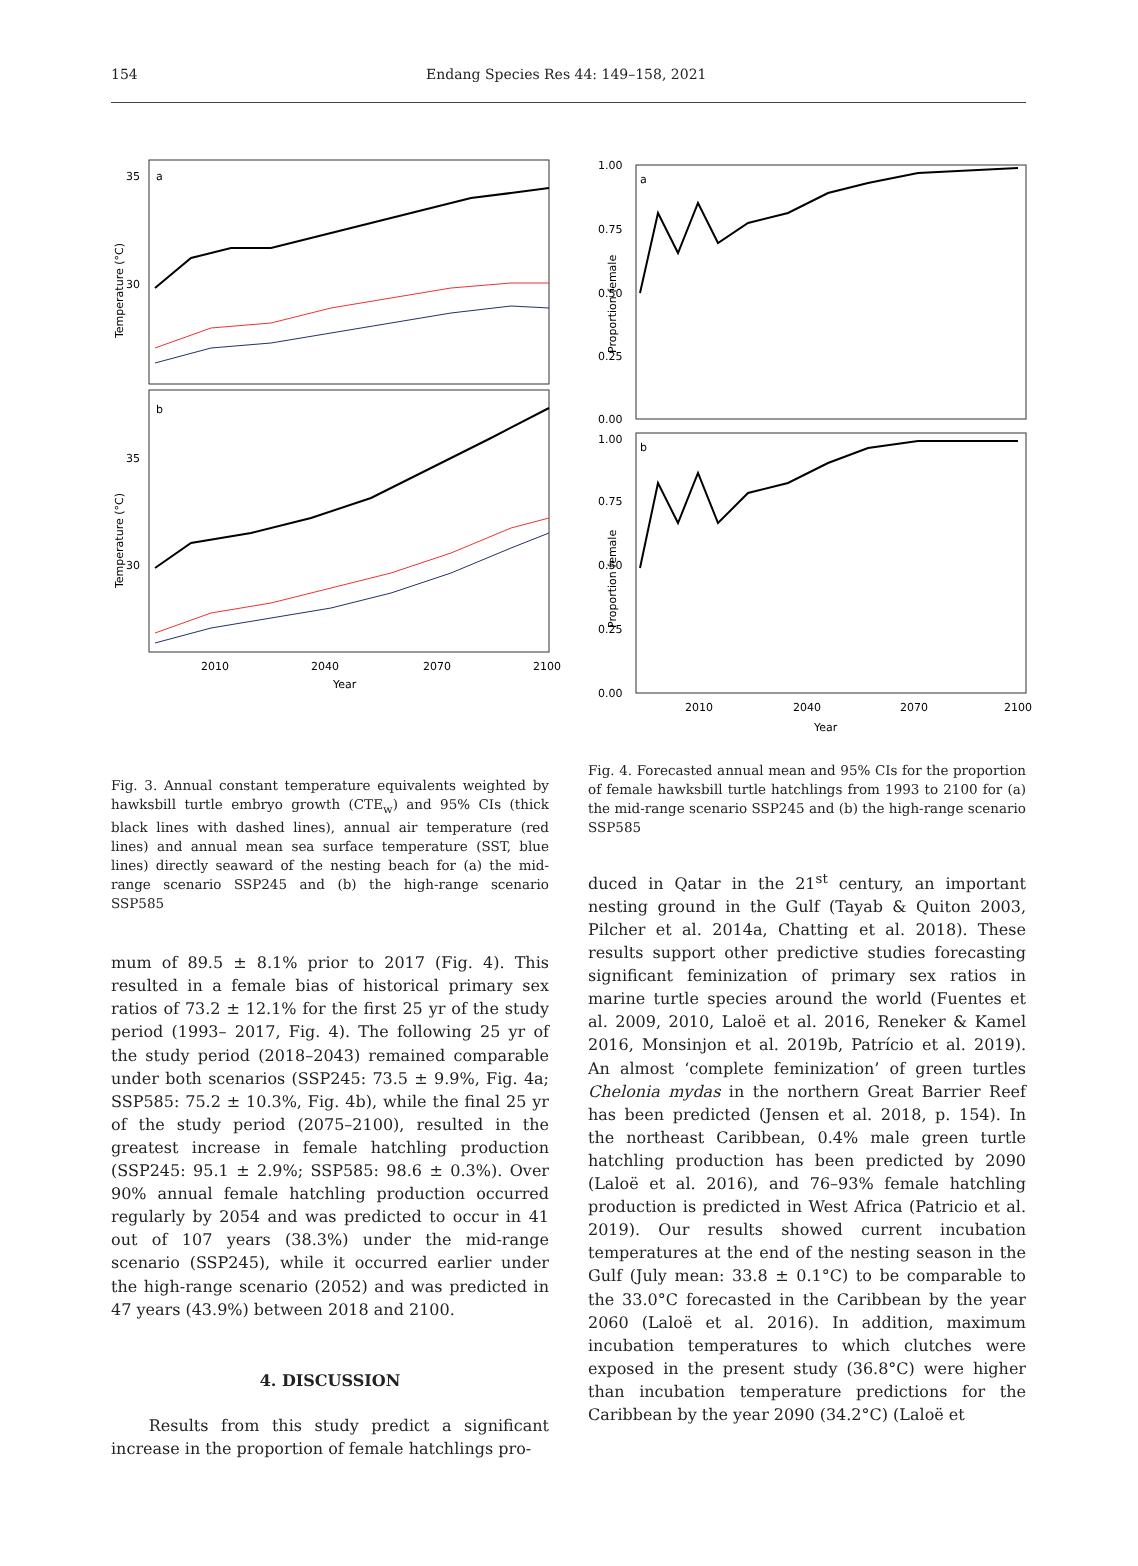154 Endang Species Res 44: 149–158, 2021
a
b
35
30
35
30
2010
2040
2070
2100
Year
Temperature (°C)
Temperature (°C)
Fig. 3. Annual constant temperature equivalents weighted by hawksbill turtle embryo growth (CTE<sub>w</sub>) and 95% CIs (thick black lines with dashed lines), annual air temperature (red lines) and annual mean sea surface temperature (SST, blue lines) directly seaward of the nesting beach for (a) the mid-range scenario SSP245 and (b) the high-range scenario SSP585
mum of 89.5 ± 8.1% prior to 2017 (Fig. 4). This resulted in a female bias of historical primary sex ratios of 73.2 ± 12.1% for the first 25 yr of the study period (1993– 2017, Fig. 4). The following 25 yr of the study period (2018–2043) remained comparable under both scenarios (SSP245: 73.5 ± 9.9%, Fig. 4a; SSP585: 75.2 ± 10.3%, Fig. 4b), while the final 25 yr of the study period (2075–2100), resulted in the greatest increase in female hatchling production (SSP245: 95.1 ± 2.9%; SSP585: 98.6 ± 0.3%). Over 90% annual female hatchling production occurred regularly by 2054 and was predicted to occur in 41 out of 107 years (38.3%) under the mid-range scenario (SSP245), while it occurred earlier under the high-range scenario (2052) and was predicted in 47 years (43.9%) between 2018 and 2100.
4. DISCUSSION
Results from this study predict a significant increase in the proportion of female hatchlings pro-
a
b
1.00
0.75
0.50
0.25
0.00
1.00
0.75
0.50
0.25
0.00
2010
2040
2070
2100
Year
Proportion female
Proportion female
Fig. 4. Forecasted annual mean and 95% CIs for the proportion of female hawksbill turtle hatchlings from 1993 to 2100 for (a) the mid-range scenario SSP245 and (b) the high-range scenario SSP585
duced in Qatar in the 21<sup>st</sup> century, an important nesting ground in the Gulf (Tayab & Quiton 2003, Pilcher et al. 2014a, Chatting et al. 2018). These results support other predictive studies forecasting significant feminization of primary sex ratios in marine turtle species around the world (Fuentes et al. 2009, 2010, Laloë et al. 2016, Reneker & Kamel 2016, Monsinjon et al. 2019b, Patrício et al. 2019). An almost ‘complete feminization’ of green turtles Chelonia mydas in the northern Great Barrier Reef has been predicted (Jensen et al. 2018, p. 154). In the northeast Caribbean, 0.4% male green turtle hatchling production has been predicted by 2090 (Laloë et al. 2016), and 76–93% female hatchling production is predicted in West Africa (Patricio et al. 2019). Our results showed current incubation temperatures at the end of the nesting season in the Gulf (July mean: 33.8 ± 0.1°C) to be comparable to the 33.0°C forecasted in the Caribbean by the year 2060 (Laloë et al. 2016). In addition, maximum incubation temperatures to which clutches were exposed in the present study (36.8°C) were higher than incubation temperature predictions for the Caribbean by the year 2090 (34.2°C) (Laloë et